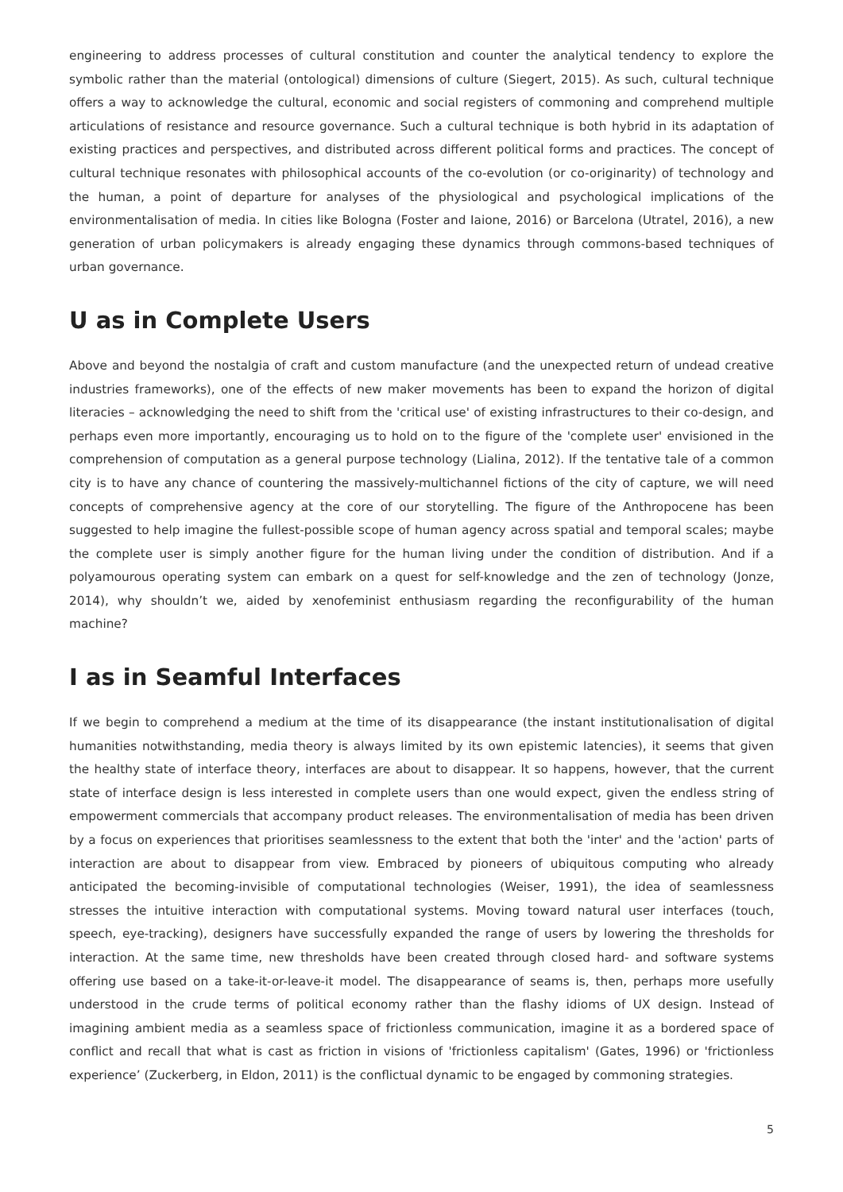engineering to address processes of cultural constitution and counter the analytical tendency to explore the symbolic rather than the material (ontological) dimensions of culture (Siegert, 2015). As such, cultural technique offers a way to acknowledge the cultural, economic and social registers of commoning and comprehend multiple articulations of resistance and resource governance. Such a cultural technique is both hybrid in its adaptation of existing practices and perspectives, and distributed across different political forms and practices. The concept of cultural technique resonates with philosophical accounts of the co-evolution (or co-originarity) of technology and the human, a point of departure for analyses of the physiological and psychological implications of the environmentalisation of media. In cities like Bologna (Foster and Iaione, 2016) or Barcelona (Utratel, 2016), a new generation of urban policymakers is already engaging these dynamics through commons-based techniques of urban governance.
U as in Complete Users
Above and beyond the nostalgia of craft and custom manufacture (and the unexpected return of undead creative industries frameworks), one of the effects of new maker movements has been to expand the horizon of digital literacies – acknowledging the need to shift from the 'critical use' of existing infrastructures to their co-design, and perhaps even more importantly, encouraging us to hold on to the figure of the 'complete user' envisioned in the comprehension of computation as a general purpose technology (Lialina, 2012). If the tentative tale of a common city is to have any chance of countering the massively-multichannel fictions of the city of capture, we will need concepts of comprehensive agency at the core of our storytelling. The figure of the Anthropocene has been suggested to help imagine the fullest-possible scope of human agency across spatial and temporal scales; maybe the complete user is simply another figure for the human living under the condition of distribution. And if a polyamourous operating system can embark on a quest for self-knowledge and the zen of technology (Jonze, 2014), why shouldn’t we, aided by xenofeminist enthusiasm regarding the reconfigurability of the human machine?
I as in Seamful Interfaces
If we begin to comprehend a medium at the time of its disappearance (the instant institutionalisation of digital humanities notwithstanding, media theory is always limited by its own epistemic latencies), it seems that given the healthy state of interface theory, interfaces are about to disappear. It so happens, however, that the current state of interface design is less interested in complete users than one would expect, given the endless string of empowerment commercials that accompany product releases. The environmentalisation of media has been driven by a focus on experiences that prioritises seamlessness to the extent that both the 'inter' and the 'action' parts of interaction are about to disappear from view. Embraced by pioneers of ubiquitous computing who already anticipated the becoming-invisible of computational technologies (Weiser, 1991), the idea of seamlessness stresses the intuitive interaction with computational systems. Moving toward natural user interfaces (touch, speech, eye-tracking), designers have successfully expanded the range of users by lowering the thresholds for interaction. At the same time, new thresholds have been created through closed hard- and software systems offering use based on a take-it-or-leave-it model. The disappearance of seams is, then, perhaps more usefully understood in the crude terms of political economy rather than the flashy idioms of UX design. Instead of imagining ambient media as a seamless space of frictionless communication, imagine it as a bordered space of conflict and recall that what is cast as friction in visions of 'frictionless capitalism' (Gates, 1996) or 'frictionless experience’ (Zuckerberg, in Eldon, 2011) is the conflictual dynamic to be engaged by commoning strategies.
5